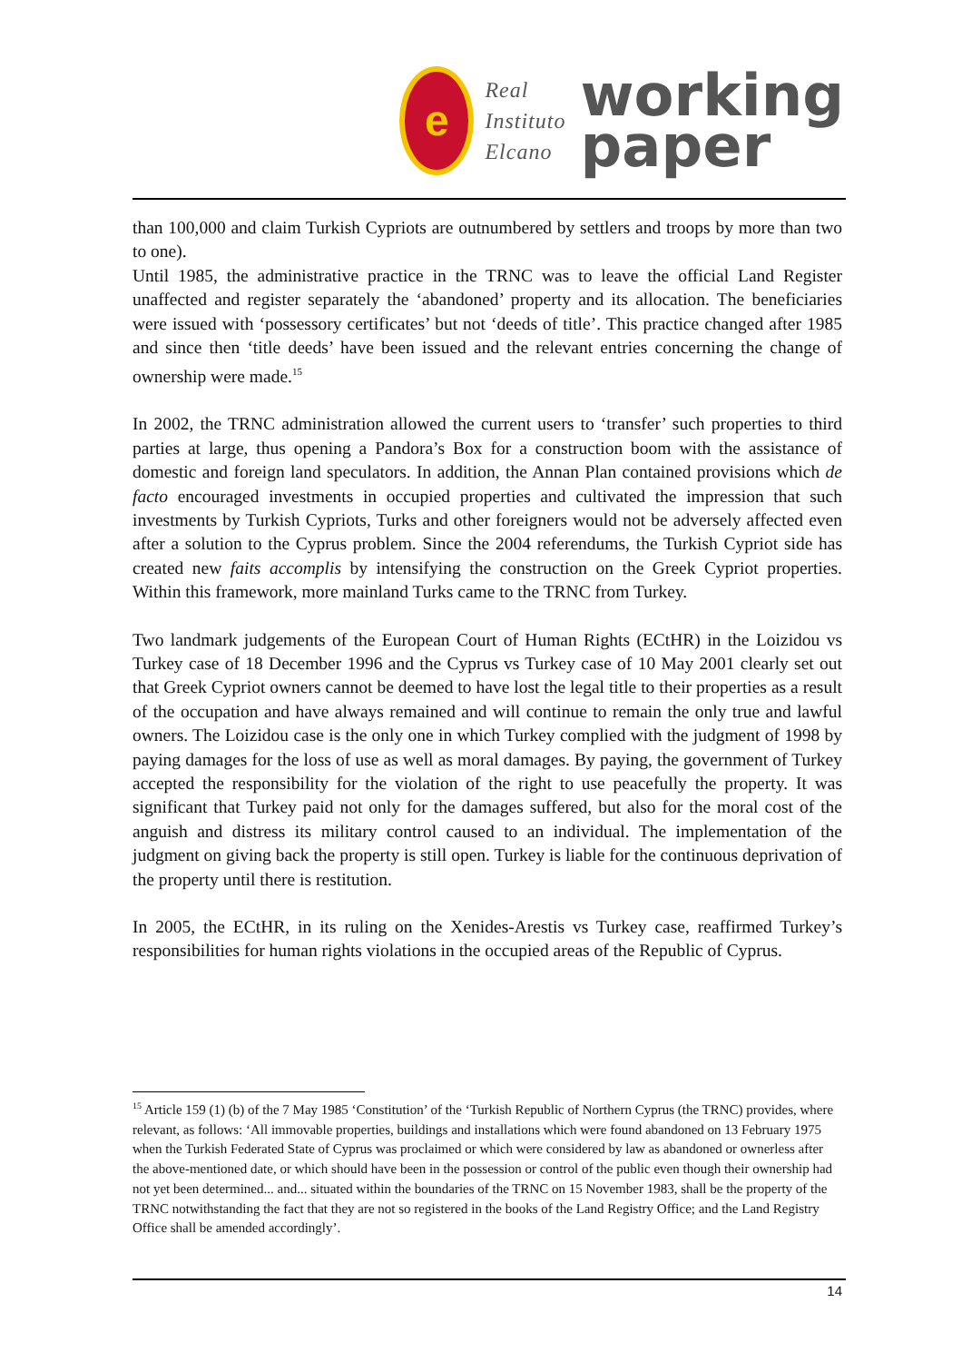e
Real
Instituto
Elcano
working
paper
than 100,000 and claim Turkish Cypriots are outnumbered by settlers and troops by more than two to one).
Until 1985, the administrative practice in the TRNC was to leave the official Land Register unaffected and register separately the ‘abandoned’ property and its allocation. The beneficiaries were issued with ‘possessory certificates’ but not ‘deeds of title’. This practice changed after 1985 and since then ‘title deeds’ have been issued and the relevant entries concerning the change of ownership were made.<sup>15</sup>
In 2002, the TRNC administration allowed the current users to ‘transfer’ such properties to third parties at large, thus opening a Pandora’s Box for a construction boom with the assistance of domestic and foreign land speculators. In addition, the Annan Plan contained provisions which de facto encouraged investments in occupied properties and cultivated the impression that such investments by Turkish Cypriots, Turks and other foreigners would not be adversely affected even after a solution to the Cyprus problem. Since the 2004 referendums, the Turkish Cypriot side has created new faits accomplis by intensifying the construction on the Greek Cypriot properties. Within this framework, more mainland Turks came to the TRNC from Turkey.
Two landmark judgements of the European Court of Human Rights (ECtHR) in the Loizidou vs Turkey case of 18 December 1996 and the Cyprus vs Turkey case of 10 May 2001 clearly set out that Greek Cypriot owners cannot be deemed to have lost the legal title to their properties as a result of the occupation and have always remained and will continue to remain the only true and lawful owners. The Loizidou case is the only one in which Turkey complied with the judgment of 1998 by paying damages for the loss of use as well as moral damages. By paying, the government of Turkey accepted the responsibility for the violation of the right to use peacefully the property. It was significant that Turkey paid not only for the damages suffered, but also for the moral cost of the anguish and distress its military control caused to an individual. The implementation of the judgment on giving back the property is still open. Turkey is liable for the continuous deprivation of the property until there is restitution.
In 2005, the ECtHR, in its ruling on the Xenides-Arestis vs Turkey case, reaffirmed Turkey’s responsibilities for human rights violations in the occupied areas of the Republic of Cyprus.
<sup>15</sup> Article 159 (1) (b) of the 7 May 1985 ‘Constitution’ of the ‘Turkish Republic of Northern Cyprus (the TRNC) provides, where relevant, as follows: ‘All immovable properties, buildings and installations which were found abandoned on 13 February 1975 when the Turkish Federated State of Cyprus was proclaimed or which were considered by law as abandoned or ownerless after the above-mentioned date, or which should have been in the possession or control of the public even though their ownership had not yet been determined... and... situated within the boundaries of the TRNC on 15 November 1983, shall be the property of the TRNC notwithstanding the fact that they are not so registered in the books of the Land Registry Office; and the Land Registry Office shall be amended accordingly’.
14